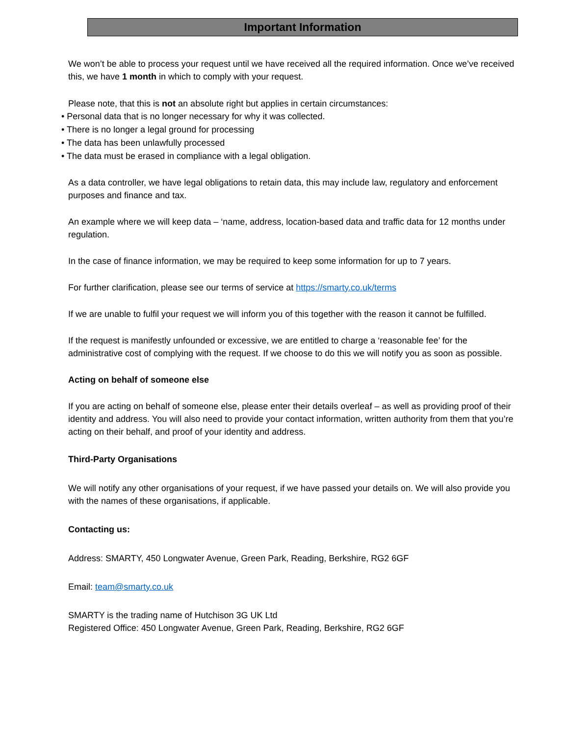Important Information
We won’t be able to process your request until we have received all the required information. Once we’ve received this, we have 1 month in which to comply with your request.
Please note, that this is not an absolute right but applies in certain circumstances:
• Personal data that is no longer necessary for why it was collected.
• There is no longer a legal ground for processing
• The data has been unlawfully processed
• The data must be erased in compliance with a legal obligation.
As a data controller, we have legal obligations to retain data, this may include law, regulatory and enforcement purposes and finance and tax.
An example where we will keep data – ‘name, address, location-based data and traffic data for 12 months under regulation.
In the case of finance information, we may be required to keep some information for up to 7 years.
For further clarification, please see our terms of service at https://smarty.co.uk/terms
If we are unable to fulfil your request we will inform you of this together with the reason it cannot be fulfilled.
If the request is manifestly unfounded or excessive, we are entitled to charge a ‘reasonable fee’ for the administrative cost of complying with the request. If we choose to do this we will notify you as soon as possible.
Acting on behalf of someone else
If you are acting on behalf of someone else, please enter their details overleaf – as well as providing proof of their identity and address. You will also need to provide your contact information, written authority from them that you’re acting on their behalf, and proof of your identity and address.
Third-Party Organisations
We will notify any other organisations of your request, if we have passed your details on. We will also provide you with the names of these organisations, if applicable.
Contacting us:
Address: SMARTY, 450 Longwater Avenue, Green Park, Reading, Berkshire, RG2 6GF
Email: team@smarty.co.uk
SMARTY is the trading name of Hutchison 3G UK Ltd
Registered Office: 450 Longwater Avenue, Green Park, Reading, Berkshire, RG2 6GF